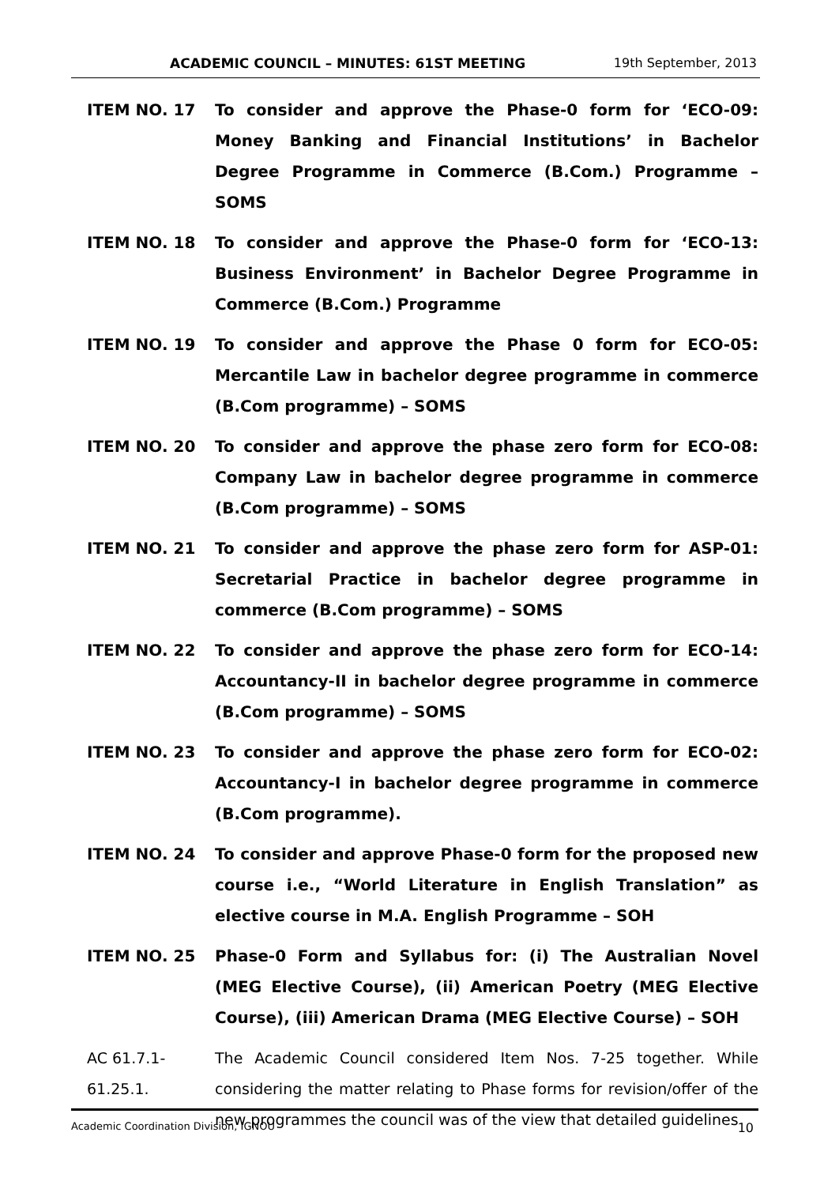ACADEMIC COUNCIL – MINUTES: 61ST MEETING 19th September, 2013
ITEM NO. 17 To consider and approve the Phase-0 form for ‘ECO-09: Money Banking and Financial Institutions’ in Bachelor Degree Programme in Commerce (B.Com.) Programme – SOMS
ITEM NO. 18 To consider and approve the Phase-0 form for ‘ECO-13: Business Environment’ in Bachelor Degree Programme in Commerce (B.Com.) Programme
ITEM NO. 19 To consider and approve the Phase 0 form for ECO-05: Mercantile Law in bachelor degree programme in commerce (B.Com programme) – SOMS
ITEM NO. 20 To consider and approve the phase zero form for ECO-08: Company Law in bachelor degree programme in commerce (B.Com programme) – SOMS
ITEM NO. 21 To consider and approve the phase zero form for ASP-01: Secretarial Practice in bachelor degree programme in commerce (B.Com programme) – SOMS
ITEM NO. 22 To consider and approve the phase zero form for ECO-14: Accountancy-II in bachelor degree programme in commerce (B.Com programme) – SOMS
ITEM NO. 23 To consider and approve the phase zero form for ECO-02: Accountancy-I in bachelor degree programme in commerce (B.Com programme).
ITEM NO. 24 To consider and approve Phase-0 form for the proposed new course i.e., “World Literature in English Translation” as elective course in M.A. English Programme – SOH
ITEM NO. 25 Phase-0 Form and Syllabus for: (i) The Australian Novel (MEG Elective Course), (ii) American Poetry (MEG Elective Course), (iii) American Drama (MEG Elective Course) – SOH
AC 61.7.1-
61.25.1.
The Academic Council considered Item Nos. 7-25 together. While considering the matter relating to Phase forms for revision/offer of the new programmes the council was of the view that detailed guidelines
Academic Coordination Division, IGNOU 10